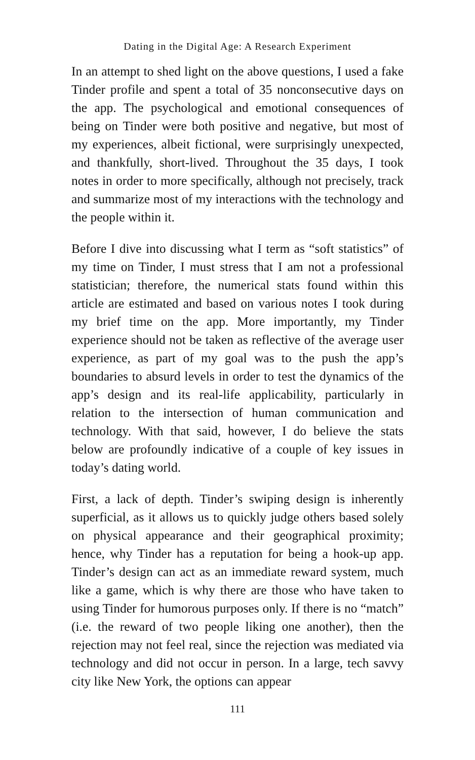Dating in the Digital Age: A Research Experiment
In an attempt to shed light on the above questions, I used a fake Tinder profile and spent a total of 35 nonconsecutive days on the app. The psychological and emotional consequences of being on Tinder were both positive and negative, but most of my experiences, albeit fictional, were surprisingly unexpected, and thankfully, short-lived. Throughout the 35 days, I took notes in order to more specifically, although not precisely, track and summarize most of my interactions with the technology and the people within it.
Before I dive into discussing what I term as “soft statistics” of my time on Tinder, I must stress that I am not a professional statistician; therefore, the numerical stats found within this article are estimated and based on various notes I took during my brief time on the app. More importantly, my Tinder experience should not be taken as reflective of the average user experience, as part of my goal was to the push the app’s boundaries to absurd levels in order to test the dynamics of the app’s design and its real-life applicability, particularly in relation to the intersection of human communication and technology. With that said, however, I do believe the stats below are profoundly indicative of a couple of key issues in today’s dating world.
First, a lack of depth. Tinder’s swiping design is inherently superficial, as it allows us to quickly judge others based solely on physical appearance and their geographical proximity; hence, why Tinder has a reputation for being a hook-up app. Tinder’s design can act as an immediate reward system, much like a game, which is why there are those who have taken to using Tinder for humorous purposes only. If there is no “match” (i.e. the reward of two people liking one another), then the rejection may not feel real, since the rejection was mediated via technology and did not occur in person. In a large, tech savvy city like New York, the options can appear
111